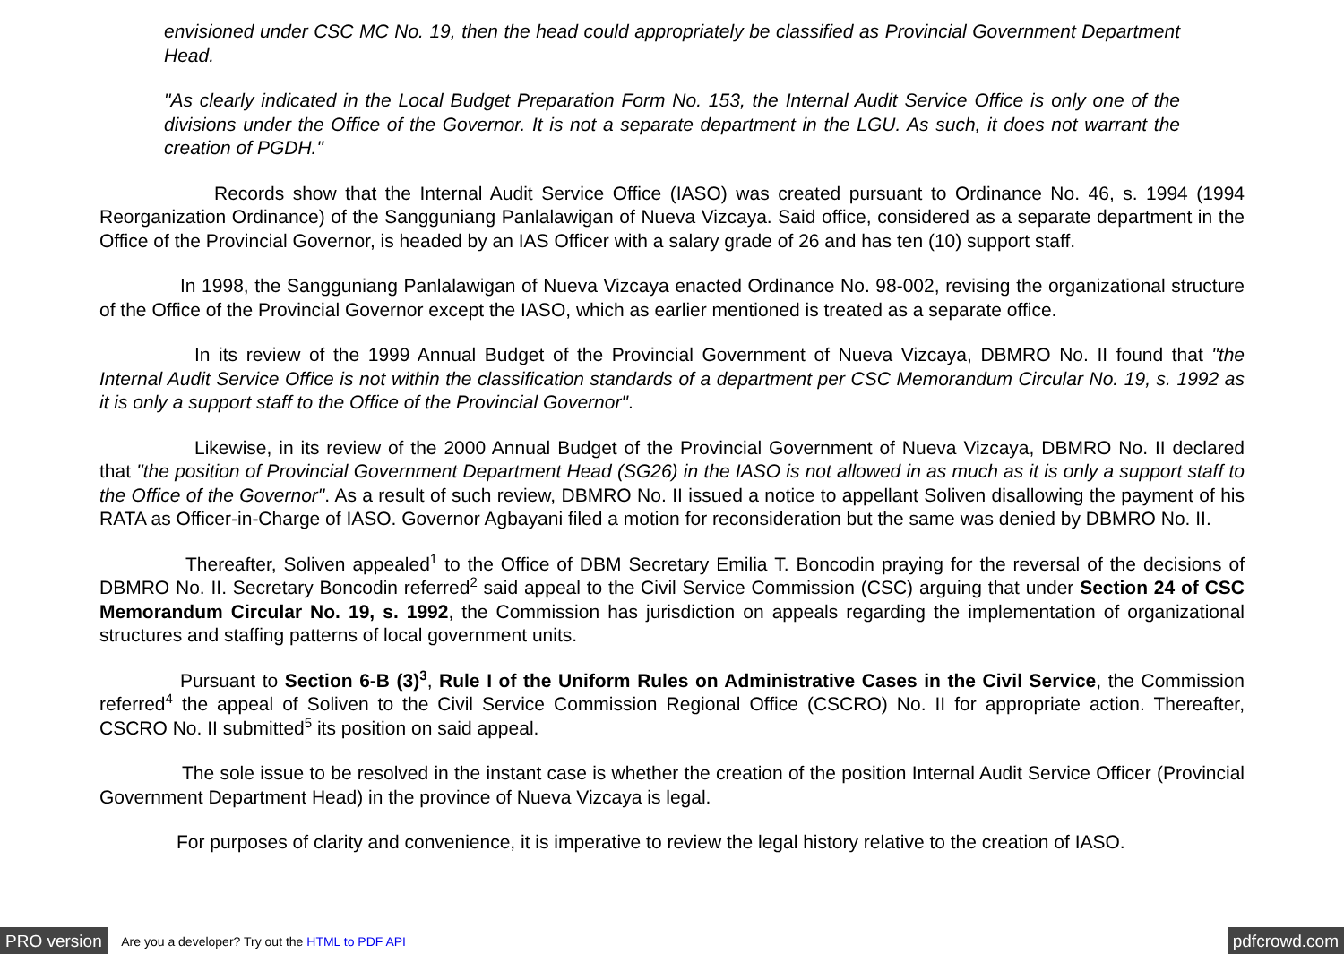envisioned under CSC MC No. 19, then the head could appropriately be classified as Provincial Government Department Head.
"As clearly indicated in the Local Budget Preparation Form No. 153, the Internal Audit Service Office is only one of the divisions under the Office of the Governor. It is not a separate department in the LGU. As such, it does not warrant the creation of PGDH."
Records show that the Internal Audit Service Office (IASO) was created pursuant to Ordinance No. 46, s. 1994 (1994 Reorganization Ordinance) of the Sangguniang Panlalawigan of Nueva Vizcaya. Said office, considered as a separate department in the Office of the Provincial Governor, is headed by an IAS Officer with a salary grade of 26 and has ten (10) support staff.
In 1998, the Sangguniang Panlalawigan of Nueva Vizcaya enacted Ordinance No. 98-002, revising the organizational structure of the Office of the Provincial Governor except the IASO, which as earlier mentioned is treated as a separate office.
In its review of the 1999 Annual Budget of the Provincial Government of Nueva Vizcaya, DBMRO No. II found that "the Internal Audit Service Office is not within the classification standards of a department per CSC Memorandum Circular No. 19, s. 1992 as it is only a support staff to the Office of the Provincial Governor".
Likewise, in its review of the 2000 Annual Budget of the Provincial Government of Nueva Vizcaya, DBMRO No. II declared that "the position of Provincial Government Department Head (SG26) in the IASO is not allowed in as much as it is only a support staff to the Office of the Governor". As a result of such review, DBMRO No. II issued a notice to appellant Soliven disallowing the payment of his RATA as Officer-in-Charge of IASO. Governor Agbayani filed a motion for reconsideration but the same was denied by DBMRO No. II.
Thereafter, Soliven appealed<sup>1</sup> to the Office of DBM Secretary Emilia T. Boncodin praying for the reversal of the decisions of DBMRO No. II. Secretary Boncodin referred<sup>2</sup> said appeal to the Civil Service Commission (CSC) arguing that under Section 24 of CSC Memorandum Circular No. 19, s. 1992, the Commission has jurisdiction on appeals regarding the implementation of organizational structures and staffing patterns of local government units.
Pursuant to Section 6-B (3)<sup>3</sup>, Rule I of the Uniform Rules on Administrative Cases in the Civil Service, the Commission referred<sup>4</sup> the appeal of Soliven to the Civil Service Commission Regional Office (CSCRO) No. II for appropriate action. Thereafter, CSCRO No. II submitted<sup>5</sup> its position on said appeal.
The sole issue to be resolved in the instant case is whether the creation of the position Internal Audit Service Officer (Provincial Government Department Head) in the province of Nueva Vizcaya is legal.
For purposes of clarity and convenience, it is imperative to review the legal history relative to the creation of IASO.
PRO version Are you a developer? Try out the HTML to PDF API pdfcrowd.com